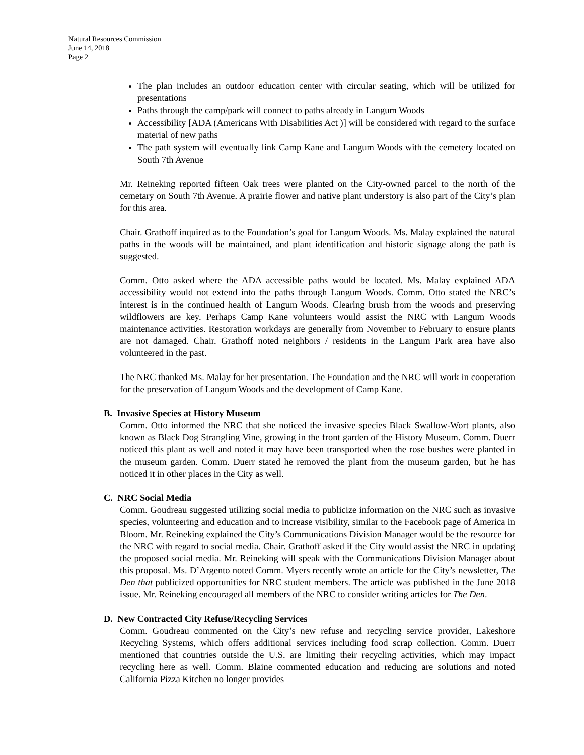Natural Resources Commission
June 14, 2018
Page 2
The plan includes an outdoor education center with circular seating, which will be utilized for presentations
Paths through the camp/park will connect to paths already in Langum Woods
Accessibility [ADA (Americans With Disabilities Act )] will be considered with regard to the surface material of new paths
The path system will eventually link Camp Kane and Langum Woods with the cemetery located on South 7th Avenue
Mr. Reineking reported fifteen Oak trees were planted on the City-owned parcel to the north of the cemetary on South 7th Avenue. A prairie flower and native plant understory is also part of the City’s plan for this area.
Chair. Grathoff inquired as to the Foundation’s goal for Langum Woods. Ms. Malay explained the natural paths in the woods will be maintained, and plant identification and historic signage along the path is suggested.
Comm. Otto asked where the ADA accessible paths would be located. Ms. Malay explained ADA accessibility would not extend into the paths through Langum Woods. Comm. Otto stated the NRC’s interest is in the continued health of Langum Woods. Clearing brush from the woods and preserving wildflowers are key. Perhaps Camp Kane volunteers would assist the NRC with Langum Woods maintenance activities. Restoration workdays are generally from November to February to ensure plants are not damaged. Chair. Grathoff noted neighbors / residents in the Langum Park area have also volunteered in the past.
The NRC thanked Ms. Malay for her presentation. The Foundation and the NRC will work in cooperation for the preservation of Langum Woods and the development of Camp Kane.
B. Invasive Species at History Museum
Comm. Otto informed the NRC that she noticed the invasive species Black Swallow-Wort plants, also known as Black Dog Strangling Vine, growing in the front garden of the History Museum. Comm. Duerr noticed this plant as well and noted it may have been transported when the rose bushes were planted in the museum garden. Comm. Duerr stated he removed the plant from the museum garden, but he has noticed it in other places in the City as well.
C. NRC Social Media
Comm. Goudreau suggested utilizing social media to publicize information on the NRC such as invasive species, volunteering and education and to increase visibility, similar to the Facebook page of America in Bloom. Mr. Reineking explained the City’s Communications Division Manager would be the resource for the NRC with regard to social media. Chair. Grathoff asked if the City would assist the NRC in updating the proposed social media. Mr. Reineking will speak with the Communications Division Manager about this proposal. Ms. D’Argento noted Comm. Myers recently wrote an article for the City’s newsletter, The Den that publicized opportunities for NRC student members. The article was published in the June 2018 issue. Mr. Reineking encouraged all members of the NRC to consider writing articles for The Den.
D. New Contracted City Refuse/Recycling Services
Comm. Goudreau commented on the City’s new refuse and recycling service provider, Lakeshore Recycling Systems, which offers additional services including food scrap collection. Comm. Duerr mentioned that countries outside the U.S. are limiting their recycling activities, which may impact recycling here as well. Comm. Blaine commented education and reducing are solutions and noted California Pizza Kitchen no longer provides